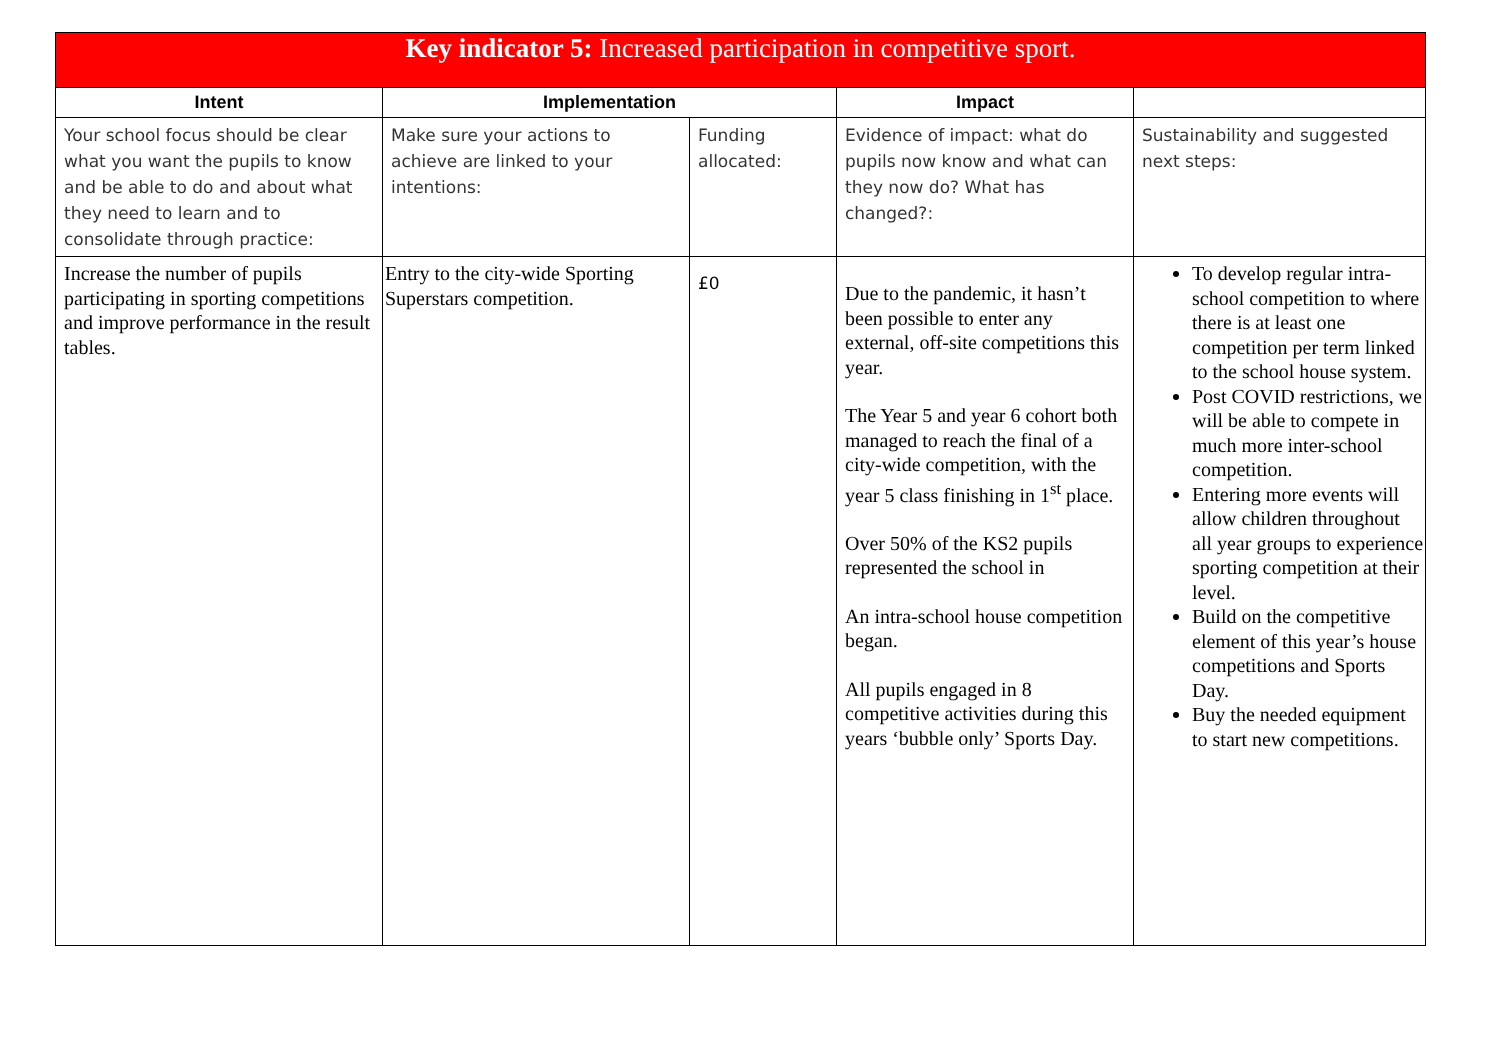| Key indicator 5: Increased participation in competitive sport. | | | | |
| Intent | Implementation | | Impact | |
| Your school focus should be clear what you want the pupils to know and be able to do and about what they need to learn and to consolidate through practice: | Make sure your actions to achieve are linked to your intentions: | Funding allocated: | Evidence of impact: what do pupils now know and what can they now do? What has changed?: | Sustainability and suggested next steps: |
| Increase the number of pupils participating in sporting competitions and improve performance in the result tables. | Entry to the city-wide Sporting Superstars competition. | £0 | Due to the pandemic, it hasn’t been possible to enter any external, off-site competitions this year. The Year 5 and year 6 cohort both managed to reach the final of a city-wide competition, with the year 5 class finishing in 1<sup>st</sup> place. Over 50% of the KS2 pupils represented the school in An intra-school house competition began. All pupils engaged in 8 competitive activities during this years ‘bubble only’ Sports Day. | To develop regular intra-school competition to where there is at least one competition per term linked to the school house system. Post COVID restrictions, we will be able to compete in much more inter-school competition. Entering more events will allow children throughout all year groups to experience sporting competition at their level. Build on the competitive element of this year’s house competitions and Sports Day. Buy the needed equipment to start new competitions. |